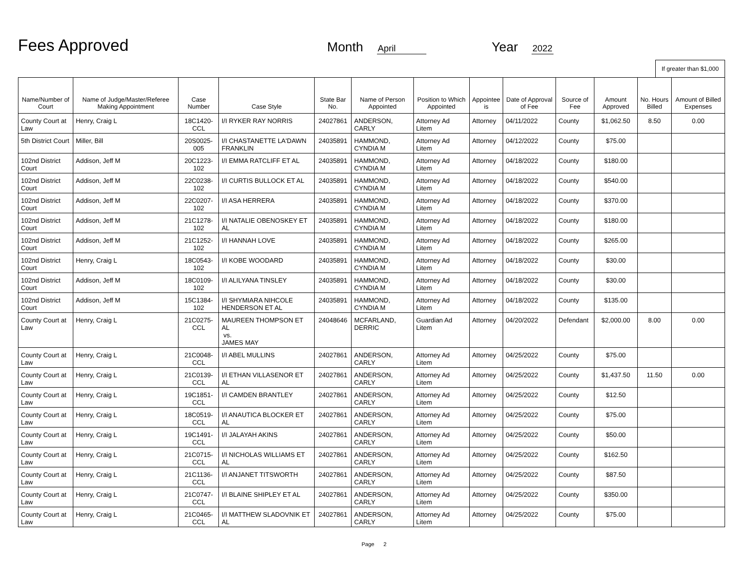Fees Approved
Month April
Year 2022
If greater than $1,000
| Name/Number of Court | Name of Judge/Master/Referee Making Appointment | Case Number | Case Style | State Bar No. | Name of Person Appointed | Position to Which Appointed | Appointee is | Date of Approval of Fee | Source of Fee | Amount Approved | No. Hours Billed | Amount of Billed Expenses |
| --- | --- | --- | --- | --- | --- | --- | --- | --- | --- | --- | --- | --- |
| County Court at Law | Henry, Craig L | 18C1420-CCL | I/I RYKER RAY NORRIS | 24027861 | ANDERSON, CARLY | Attorney Ad Litem | Attorney | 04/11/2022 | County | $1,062.50 | 8.50 | 0.00 |
| 5th District Court | Miller, Bill | 20S0025-005 | I/I CHASTANETTE LA'DAWN FRANKLIN | 24035891 | HAMMOND, CYNDIA M | Attorney Ad Litem | Attorney | 04/12/2022 | County | $75.00 | | |
| 102nd District Court | Addison, Jeff M | 20C1223-102 | I/I EMMA RATCLIFF ET AL | 24035891 | HAMMOND, CYNDIA M | Attorney Ad Litem | Attorney | 04/18/2022 | County | $180.00 | | |
| 102nd District Court | Addison, Jeff M | 22C0238-102 | I/I CURTIS BULLOCK ET AL | 24035891 | HAMMOND, CYNDIA M | Attorney Ad Litem | Attorney | 04/18/2022 | County | $540.00 | | |
| 102nd District Court | Addison, Jeff M | 22C0207-102 | I/I ASA HERRERA | 24035891 | HAMMOND, CYNDIA M | Attorney Ad Litem | Attorney | 04/18/2022 | County | $370.00 | | |
| 102nd District Court | Addison, Jeff M | 21C1278-102 | I/I NATALIE OBENOSKEY ET AL | 24035891 | HAMMOND, CYNDIA M | Attorney Ad Litem | Attorney | 04/18/2022 | County | $180.00 | | |
| 102nd District Court | Addison, Jeff M | 21C1252-102 | I/I HANNAH LOVE | 24035891 | HAMMOND, CYNDIA M | Attorney Ad Litem | Attorney | 04/18/2022 | County | $265.00 | | |
| 102nd District Court | Henry, Craig L | 18C0543-102 | I/I KOBE WOODARD | 24035891 | HAMMOND, CYNDIA M | Attorney Ad Litem | Attorney | 04/18/2022 | County | $30.00 | | |
| 102nd District Court | Addison, Jeff M | 18C0109-102 | I/I ALILYANA TINSLEY | 24035891 | HAMMOND, CYNDIA M | Attorney Ad Litem | Attorney | 04/18/2022 | County | $30.00 | | |
| 102nd District Court | Addison, Jeff M | 15C1384-102 | I/I SHYMIARA NIHCOLE HENDERSON ET AL | 24035891 | HAMMOND, CYNDIA M | Attorney Ad Litem | Attorney | 04/18/2022 | County | $135.00 | | |
| County Court at Law | Henry, Craig L | 21C0275-CCL | MAUREEN THOMPSON ET AL vs. JAMES MAY | 24048646 | MCFARLAND, DERRIC | Guardian Ad Litem | Attorney | 04/20/2022 | Defendant | $2,000.00 | 8.00 | 0.00 |
| County Court at Law | Henry, Craig L | 21C0048-CCL | I/I ABEL MULLINS | 24027861 | ANDERSON, CARLY | Attorney Ad Litem | Attorney | 04/25/2022 | County | $75.00 | | |
| County Court at Law | Henry, Craig L | 21C0139-CCL | I/I ETHAN VILLASENOR ET AL | 24027861 | ANDERSON, CARLY | Attorney Ad Litem | Attorney | 04/25/2022 | County | $1,437.50 | 11.50 | 0.00 |
| County Court at Law | Henry, Craig L | 19C1851-CCL | I/I CAMDEN BRANTLEY | 24027861 | ANDERSON, CARLY | Attorney Ad Litem | Attorney | 04/25/2022 | County | $12.50 | | |
| County Court at Law | Henry, Craig L | 18C0519-CCL | I/I ANAUTICA BLOCKER ET AL | 24027861 | ANDERSON, CARLY | Attorney Ad Litem | Attorney | 04/25/2022 | County | $75.00 | | |
| County Court at Law | Henry, Craig L | 19C1491-CCL | I/I JALAYAH AKINS | 24027861 | ANDERSON, CARLY | Attorney Ad Litem | Attorney | 04/25/2022 | County | $50.00 | | |
| County Court at Law | Henry, Craig L | 21C0715-CCL | I/I NICHOLAS WILLIAMS ET AL | 24027861 | ANDERSON, CARLY | Attorney Ad Litem | Attorney | 04/25/2022 | County | $162.50 | | |
| County Court at Law | Henry, Craig L | 21C1136-CCL | I/I ANJANET TITSWORTH | 24027861 | ANDERSON, CARLY | Attorney Ad Litem | Attorney | 04/25/2022 | County | $87.50 | | |
| County Court at Law | Henry, Craig L | 21C0747-CCL | I/I BLAINE SHIPLEY ET AL | 24027861 | ANDERSON, CARLY | Attorney Ad Litem | Attorney | 04/25/2022 | County | $350.00 | | |
| County Court at Law | Henry, Craig L | 21C0465-CCL | I/I MATTHEW SLADOVNIK ET AL | 24027861 | ANDERSON, CARLY | Attorney Ad Litem | Attorney | 04/25/2022 | County | $75.00 | | |
Page 2